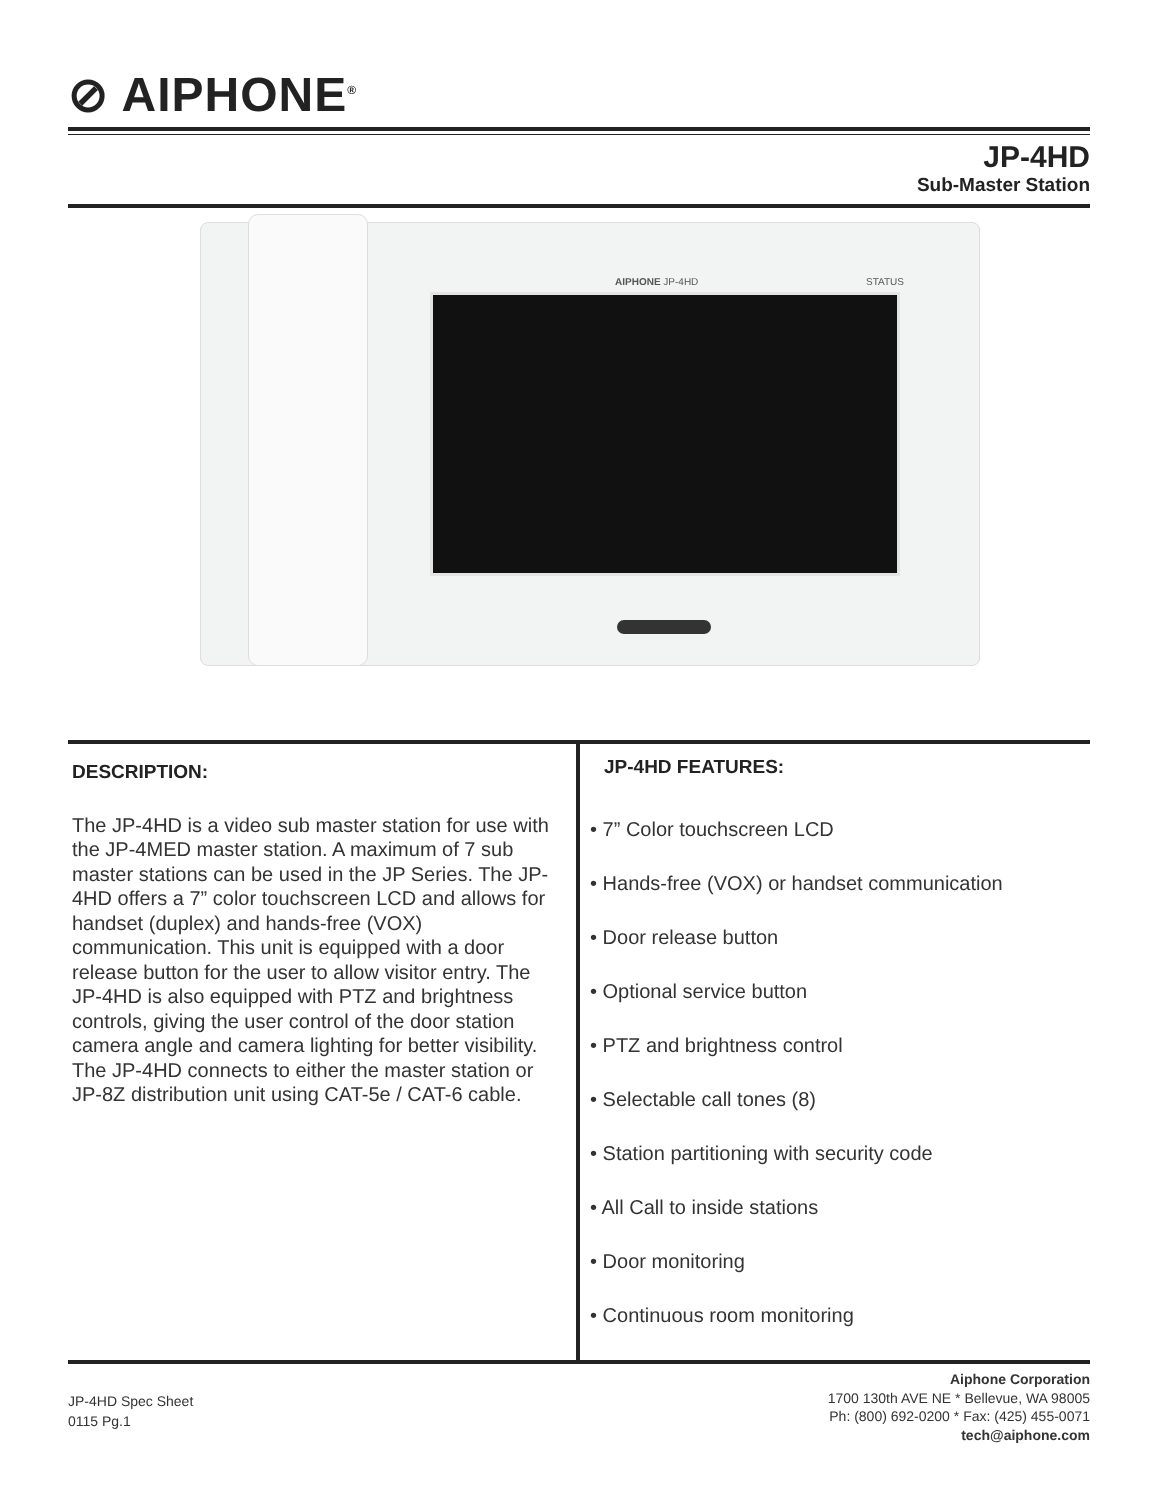⊘ AIPHONE<sup>®</sup>
JP-4HD
Sub-Master Station
AIPHONE JP-4HD STATUS
DESCRIPTION:
The JP-4HD is a video sub master station for use with the JP-4MED master station. A maximum of 7 sub master stations can be used in the JP Series. The JP-4HD offers a 7” color touchscreen LCD and allows for handset (duplex) and hands-free (VOX) communication. This unit is equipped with a door release button for the user to allow visitor entry. The JP-4HD is also equipped with PTZ and brightness controls, giving the user control of the door station camera angle and camera lighting for better visibility.
The JP-4HD connects to either the master station or JP-8Z distribution unit using CAT-5e / CAT-6 cable.
JP-4HD FEATURES:
• 7” Color touchscreen LCD
• Hands-free (VOX) or handset communication
• Door release button
• Optional service button
• PTZ and brightness control
• Selectable call tones (8)
• Station partitioning with security code
• All Call to inside stations
• Door monitoring
• Continuous room monitoring
JP-4HD Spec Sheet
0115 Pg.1
Aiphone Corporation
1700 130th AVE NE * Bellevue, WA 98005
Ph: (800) 692-0200 * Fax: (425) 455-0071
tech@aiphone.com